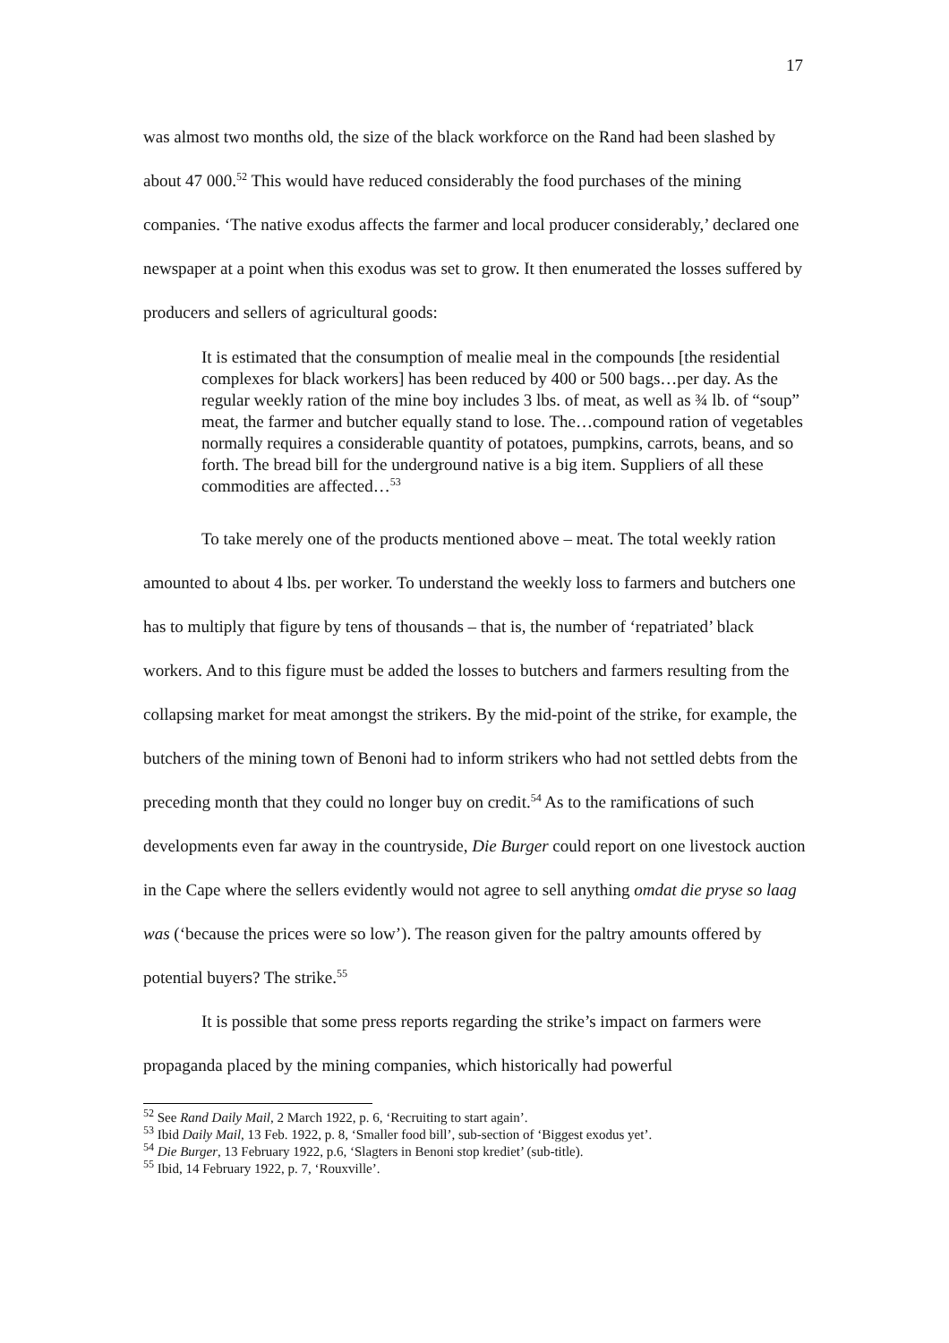17
was almost two months old, the size of the black workforce on the Rand had been slashed by about 47 000.<sup>52</sup> This would have reduced considerably the food purchases of the mining companies. ‘The native exodus affects the farmer and local producer considerably,’ declared one newspaper at a point when this exodus was set to grow. It then enumerated the losses suffered by producers and sellers of agricultural goods:
It is estimated that the consumption of mealie meal in the compounds [the residential complexes for black workers] has been reduced by 400 or 500 bags…per day. As the regular weekly ration of the mine boy includes 3 lbs. of meat, as well as ¾ lb. of “soup” meat, the farmer and butcher equally stand to lose. The…compound ration of vegetables normally requires a considerable quantity of potatoes, pumpkins, carrots, beans, and so forth. The bread bill for the underground native is a big item. Suppliers of all these commodities are affected…<sup>53</sup>
To take merely one of the products mentioned above – meat. The total weekly ration amounted to about 4 lbs. per worker. To understand the weekly loss to farmers and butchers one has to multiply that figure by tens of thousands – that is, the number of ‘repatriated’ black workers. And to this figure must be added the losses to butchers and farmers resulting from the collapsing market for meat amongst the strikers. By the mid-point of the strike, for example, the butchers of the mining town of Benoni had to inform strikers who had not settled debts from the preceding month that they could no longer buy on credit.<sup>54</sup> As to the ramifications of such developments even far away in the countryside, Die Burger could report on one livestock auction in the Cape where the sellers evidently would not agree to sell anything omdat die pryse so laag was (‘because the prices were so low’). The reason given for the paltry amounts offered by potential buyers? The strike.<sup>55</sup>
It is possible that some press reports regarding the strike’s impact on farmers were propaganda placed by the mining companies, which historically had powerful
<sup>52</sup> See Rand Daily Mail, 2 March 1922, p. 6, ‘Recruiting to start again’.
<sup>53</sup> Ibid Daily Mail, 13 Feb. 1922, p. 8, ‘Smaller food bill’, sub-section of ‘Biggest exodus yet’.
<sup>54</sup> Die Burger, 13 February 1922, p.6, ‘Slagters in Benoni stop krediet’ (sub-title).
<sup>55</sup> Ibid, 14 February 1922, p. 7, ‘Rouxville’.